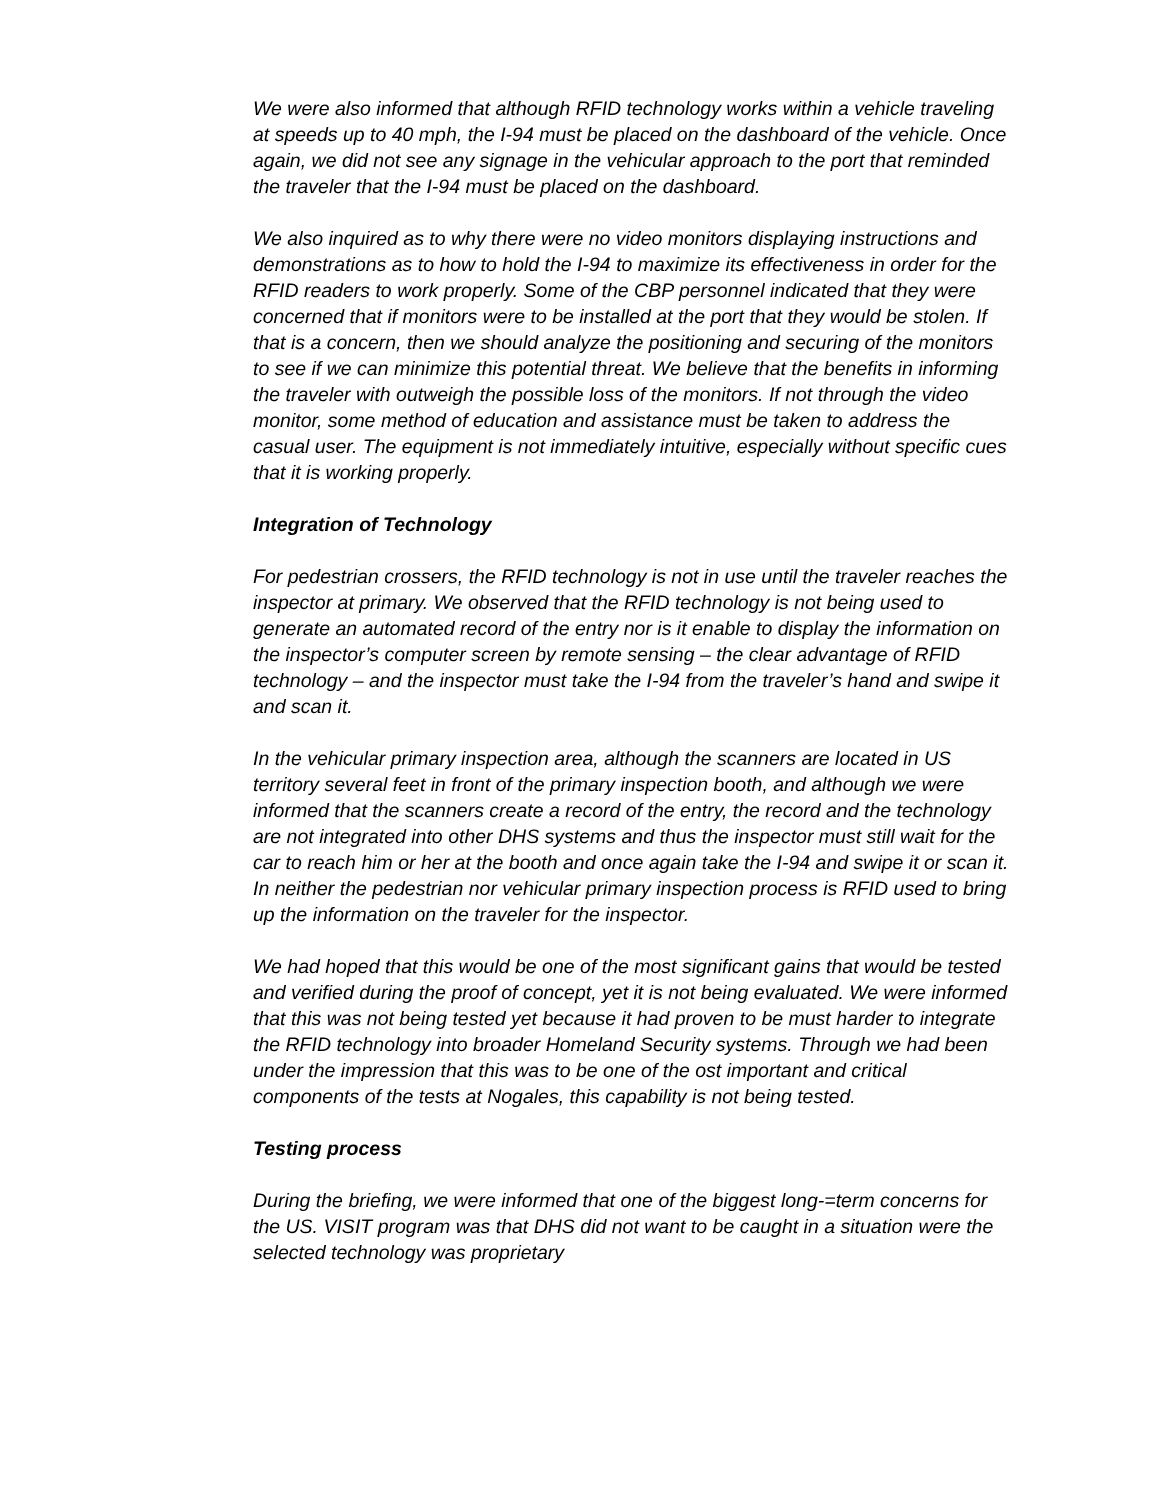We were also informed that although RFID technology works within a vehicle traveling at speeds up to 40 mph, the I-94 must be placed on the dashboard of the vehicle. Once again, we did not see any signage in the vehicular approach to the port that reminded the traveler that the I-94 must be placed on the dashboard.
We also inquired as to why there were no video monitors displaying instructions and demonstrations as to how to hold the I-94 to maximize its effectiveness in order for the RFID readers to work properly. Some of the CBP personnel indicated that they were concerned that if monitors were to be installed at the port that they would be stolen. If that is a concern, then we should analyze the positioning and securing of the monitors to see if we can minimize this potential threat. We believe that the benefits in informing the traveler with outweigh the possible loss of the monitors. If not through the video monitor, some method of education and assistance must be taken to address the casual user. The equipment is not immediately intuitive, especially without specific cues that it is working properly.
Integration of Technology
For pedestrian crossers, the RFID technology is not in use until the traveler reaches the inspector at primary. We observed that the RFID technology is not being used to generate an automated record of the entry nor is it enable to display the information on the inspector’s computer screen by remote sensing – the clear advantage of RFID technology – and the inspector must take the I-94 from the traveler’s hand and swipe it and scan it.
In the vehicular primary inspection area, although the scanners are located in US territory several feet in front of the primary inspection booth, and although we were informed that the scanners create a record of the entry, the record and the technology are not integrated into other DHS systems and thus the inspector must still wait for the car to reach him or her at the booth and once again take the I-94 and swipe it or scan it. In neither the pedestrian nor vehicular primary inspection process is RFID used to bring up the information on the traveler for the inspector.
We had hoped that this would be one of the most significant gains that would be tested and verified during the proof of concept, yet it is not being evaluated. We were informed that this was not being tested yet because it had proven to be must harder to integrate the RFID technology into broader Homeland Security systems. Through we had been under the impression that this was to be one of the ost important and critical components of the tests at Nogales, this capability is not being tested.
Testing process
During the briefing, we were informed that one of the biggest long-=term concerns for the US. VISIT program was that DHS did not want to be caught in a situation were the selected technology was proprietary